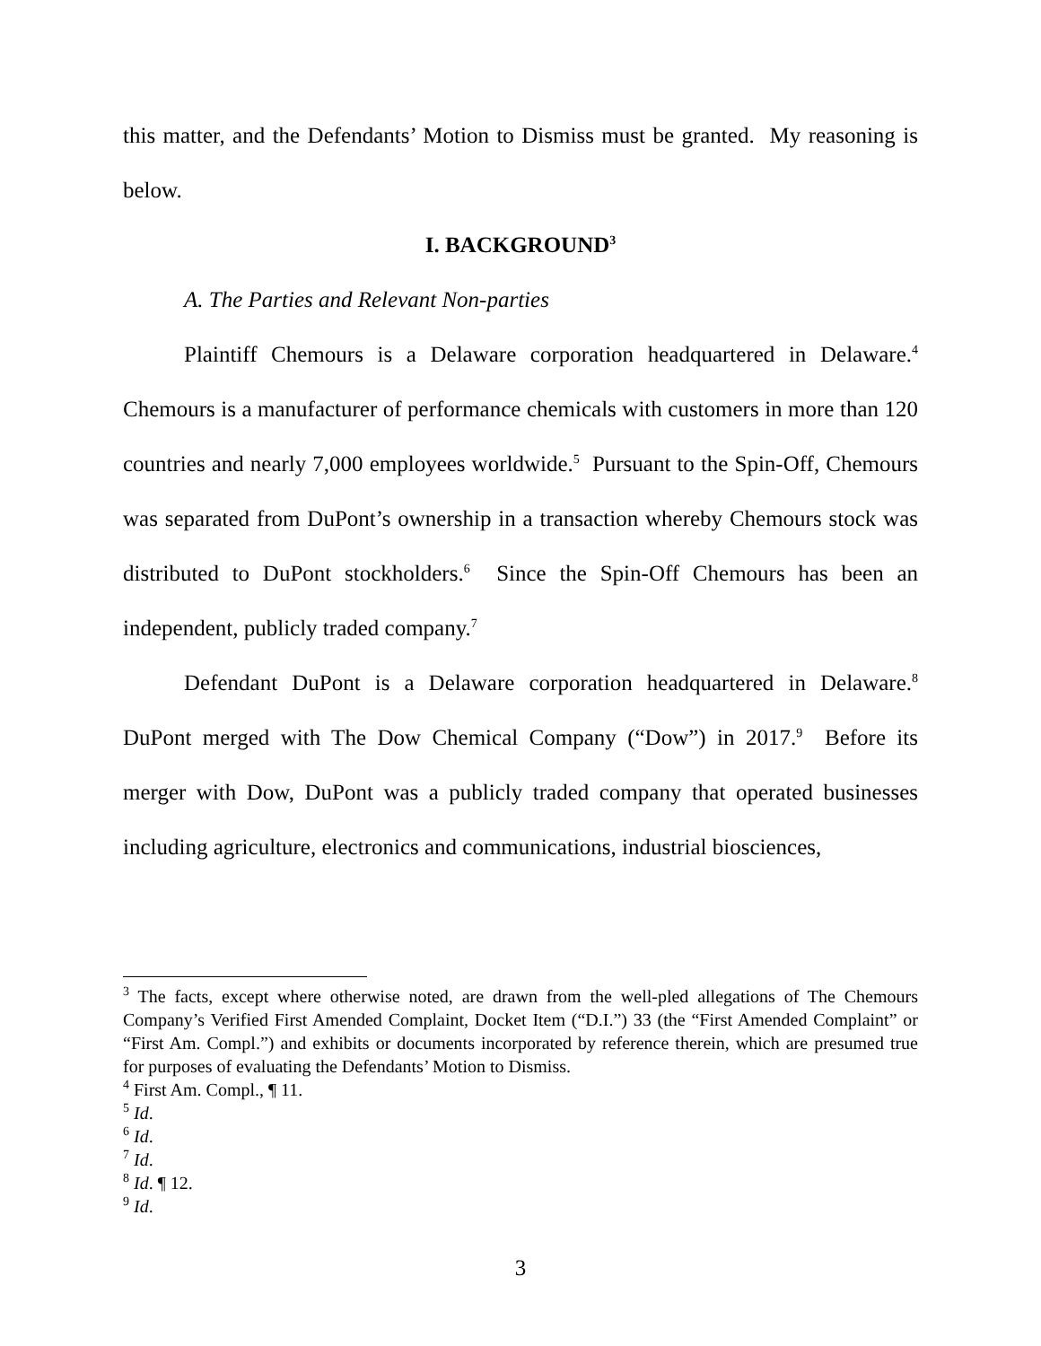this matter, and the Defendants’ Motion to Dismiss must be granted. My reasoning is below.
I. BACKGROUND<sup>3</sup>
A. The Parties and Relevant Non-parties
Plaintiff Chemours is a Delaware corporation headquartered in Delaware.<sup>4</sup> Chemours is a manufacturer of performance chemicals with customers in more than 120 countries and nearly 7,000 employees worldwide.<sup>5</sup> Pursuant to the Spin-Off, Chemours was separated from DuPont’s ownership in a transaction whereby Chemours stock was distributed to DuPont stockholders.<sup>6</sup> Since the Spin-Off Chemours has been an independent, publicly traded company.<sup>7</sup>
Defendant DuPont is a Delaware corporation headquartered in Delaware.<sup>8</sup> DuPont merged with The Dow Chemical Company (“Dow”) in 2017.<sup>9</sup> Before its merger with Dow, DuPont was a publicly traded company that operated businesses including agriculture, electronics and communications, industrial biosciences,
<sup>3</sup> The facts, except where otherwise noted, are drawn from the well-pled allegations of The Chemours Company’s Verified First Amended Complaint, Docket Item (“D.I.”) 33 (the “First Amended Complaint” or “First Am. Compl.”) and exhibits or documents incorporated by reference therein, which are presumed true for purposes of evaluating the Defendants’ Motion to Dismiss.
<sup>4</sup> First Am. Compl., ¶ 11.
<sup>5</sup> Id.
<sup>6</sup> Id.
<sup>7</sup> Id.
<sup>8</sup> Id. ¶ 12.
<sup>9</sup> Id.
3